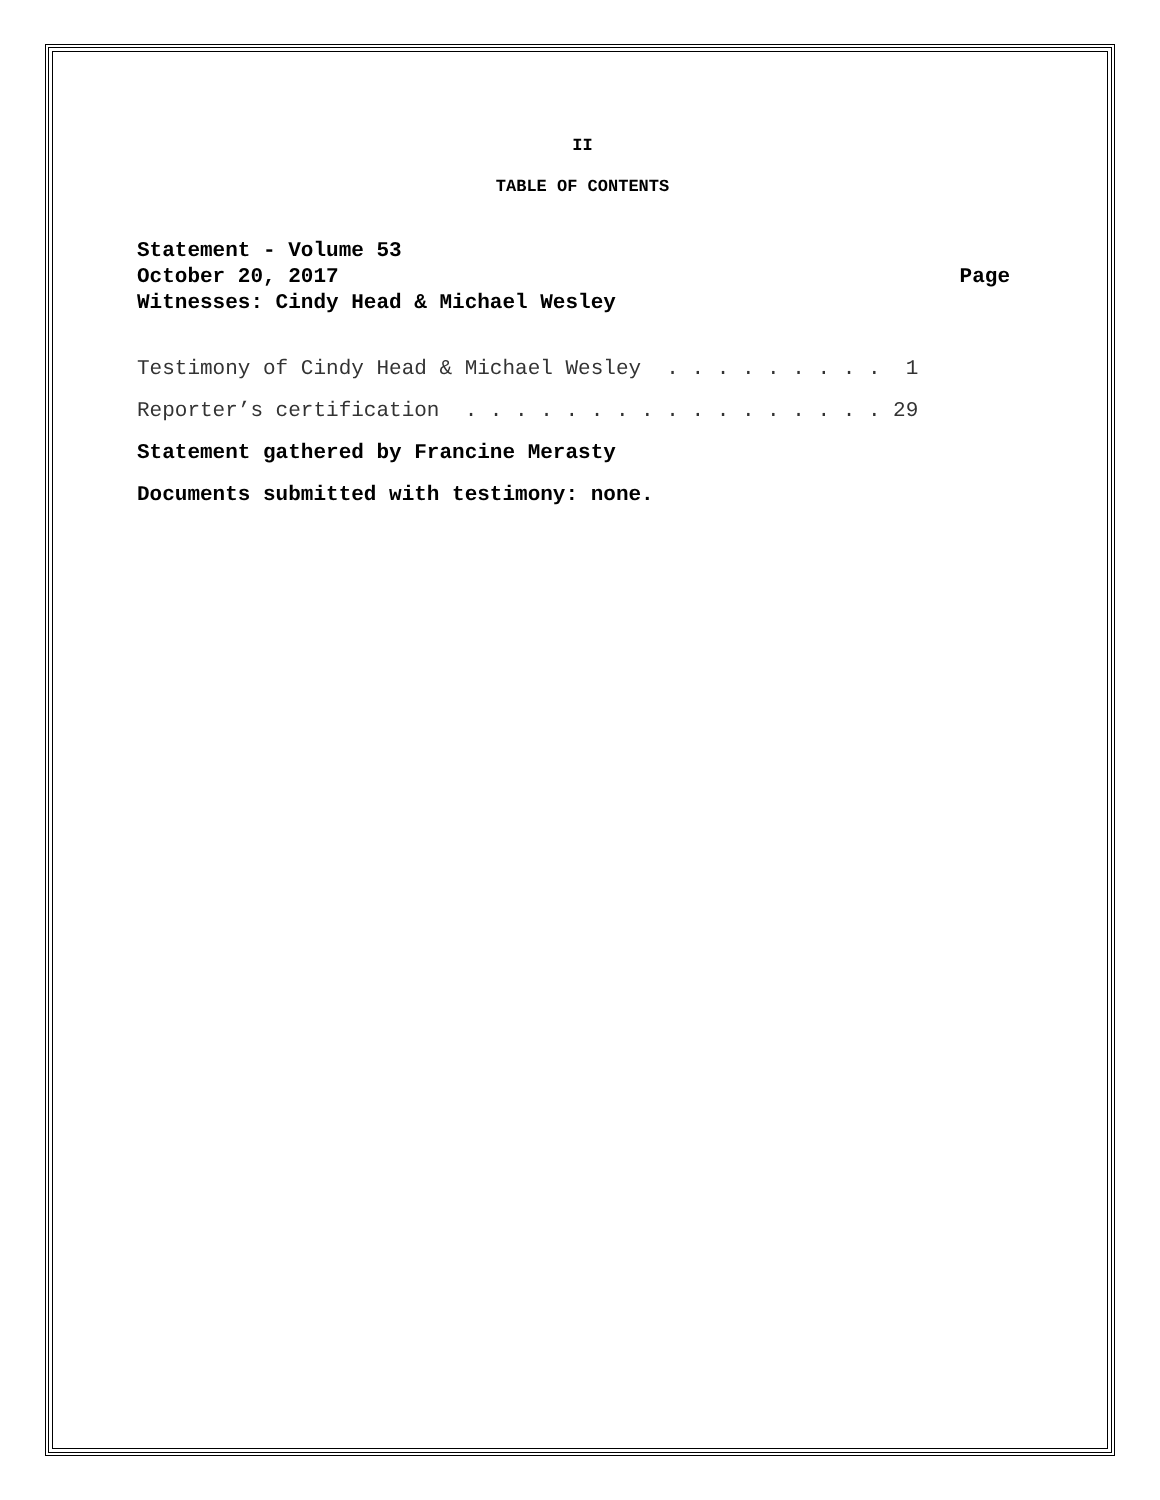II
TABLE OF CONTENTS
Statement - Volume 53
October 20, 2017 Page
Witnesses: Cindy Head & Michael Wesley
Testimony of Cindy Head & Michael Wesley . . . . . . . . . 1
Reporter’s certification . . . . . . . . . . . . . . . . . 29
Statement gathered by Francine Merasty
Documents submitted with testimony: none.